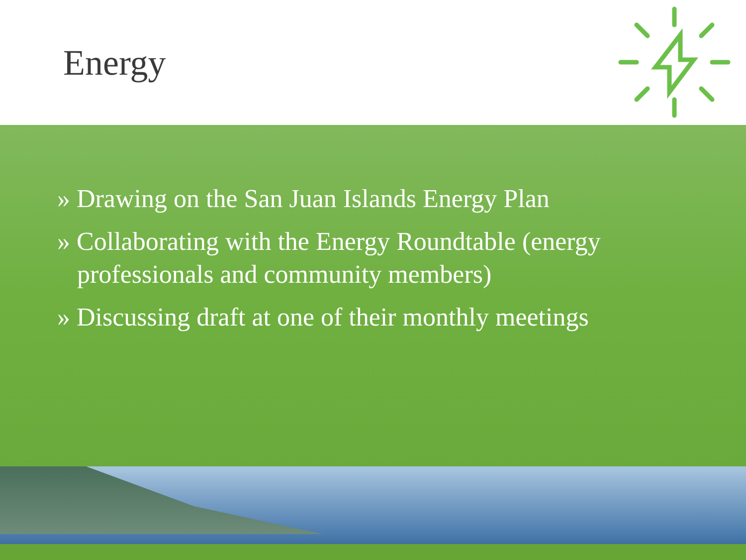Energy
» Drawing on the San Juan Islands Energy Plan
» Collaborating with the Energy Roundtable (energy professionals and community members)
» Discussing draft at one of their monthly meetings